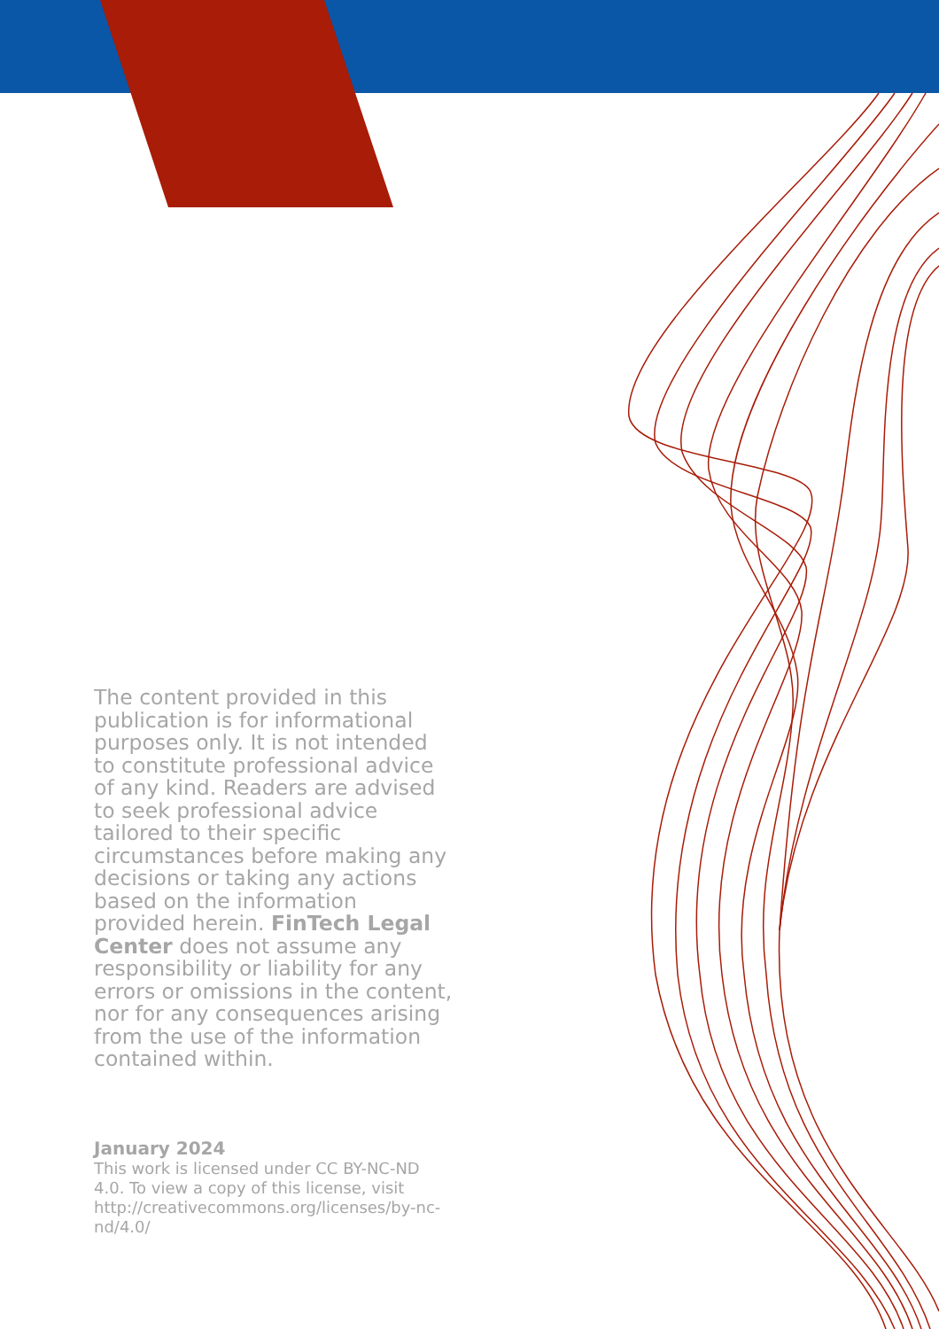The content provided in this publication is for informational purposes only. It is not intended to constitute professional advice of any kind. Readers are advised to seek professional advice tailored to their specific circumstances before making any decisions or taking any actions based on the information provided herein. FinTech Legal Center does not assume any responsibility or liability for any errors or omissions in the content, nor for any consequences arising from the use of the information contained within.
January 2024
This work is licensed under CC BY-NC-ND 4.0. To view a copy of this license, visit http://creativecommons.org/licenses/by-nc-nd/4.0/